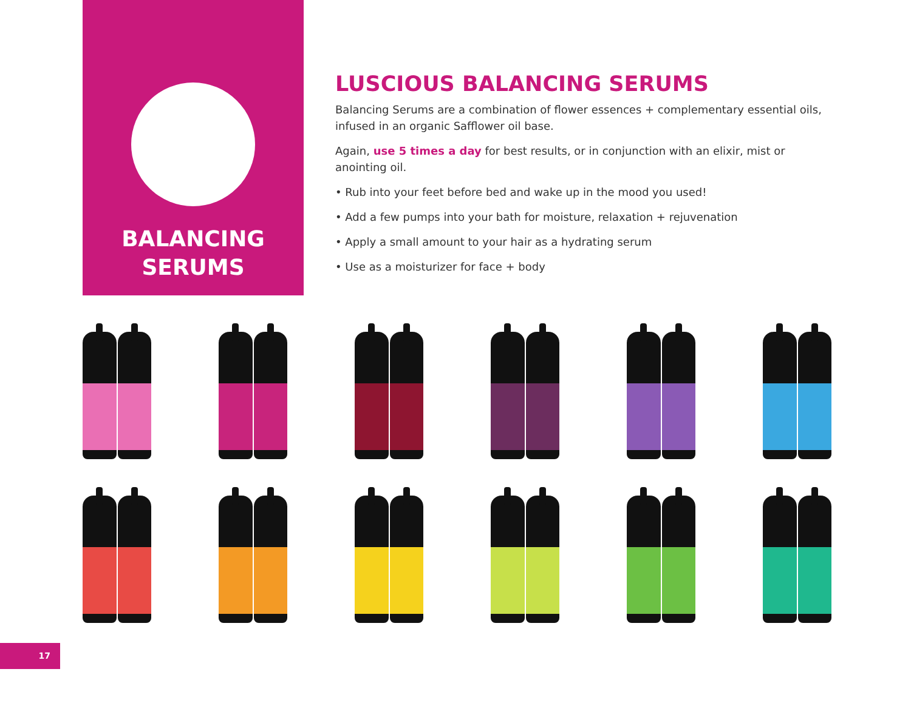BALANCING
SERUMS
LUSCIOUS BALANCING SERUMS
Balancing Serums are a combination of flower essences + complementary essential oils, infused in an organic Safflower oil base.
Again, use 5 times a day for best results, or in conjunction with an elixir, mist or anointing oil.
• Rub into your feet before bed and wake up in the mood you used!
• Add a few pumps into your bath for moisture, relaxation + rejuvenation
• Apply a small amount to your hair as a hydrating serum
• Use as a moisturizer for face + body
17